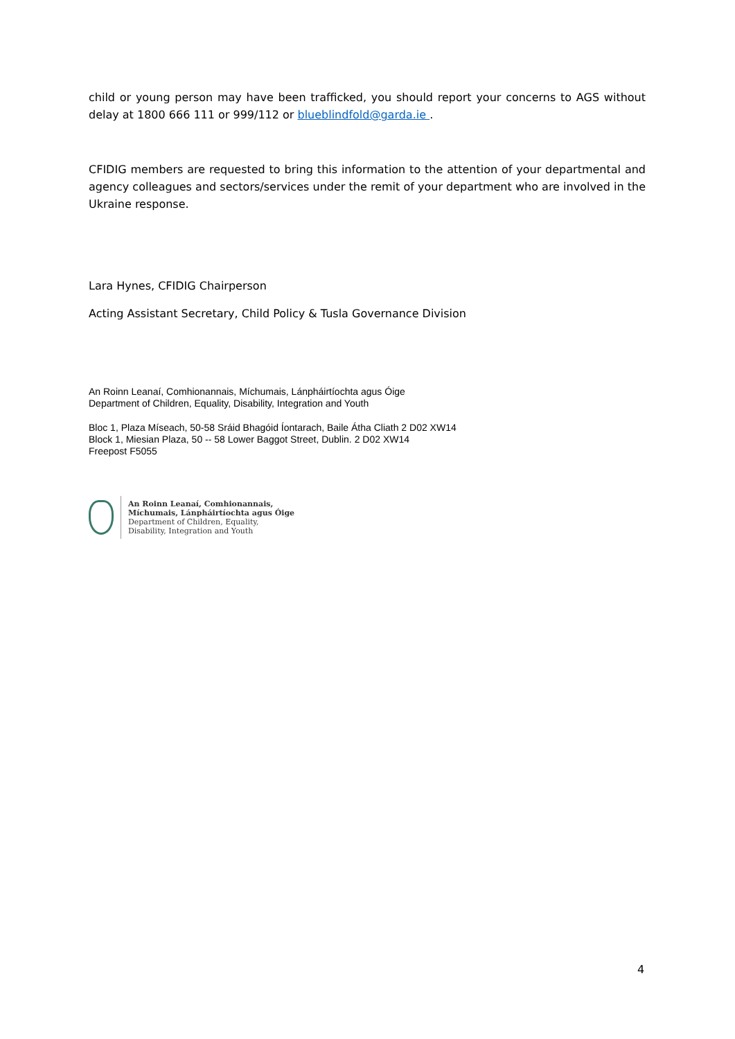child or young person may have been trafficked, you should report your concerns to AGS without delay at 1800 666 111 or 999/112 or blueblindfold@garda.ie .
CFIDIG members are requested to bring this information to the attention of your departmental and agency colleagues and sectors/services under the remit of your department who are involved in the Ukraine response.
Lara Hynes, CFIDIG Chairperson
Acting Assistant Secretary, Child Policy & Tusla Governance Division
An Roinn Leanaí, Comhionannais, Míchumais, Lánpháirtíochta agus Óige
Department of Children, Equality, Disability, Integration and Youth
Bloc 1, Plaza Míseach, 50-58 Sráid Bhagóid Íontarach, Baile Átha Cliath 2 D02 XW14
Block 1, Miesian Plaza, 50 -- 58 Lower Baggot Street, Dublin. 2 D02 XW14
Freepost F5055
An Roinn Leanaí, Comhionannais,
Míchumais, Lánpháirtíochta agus Óige
Department of Children, Equality,
Disability, Integration and Youth
4